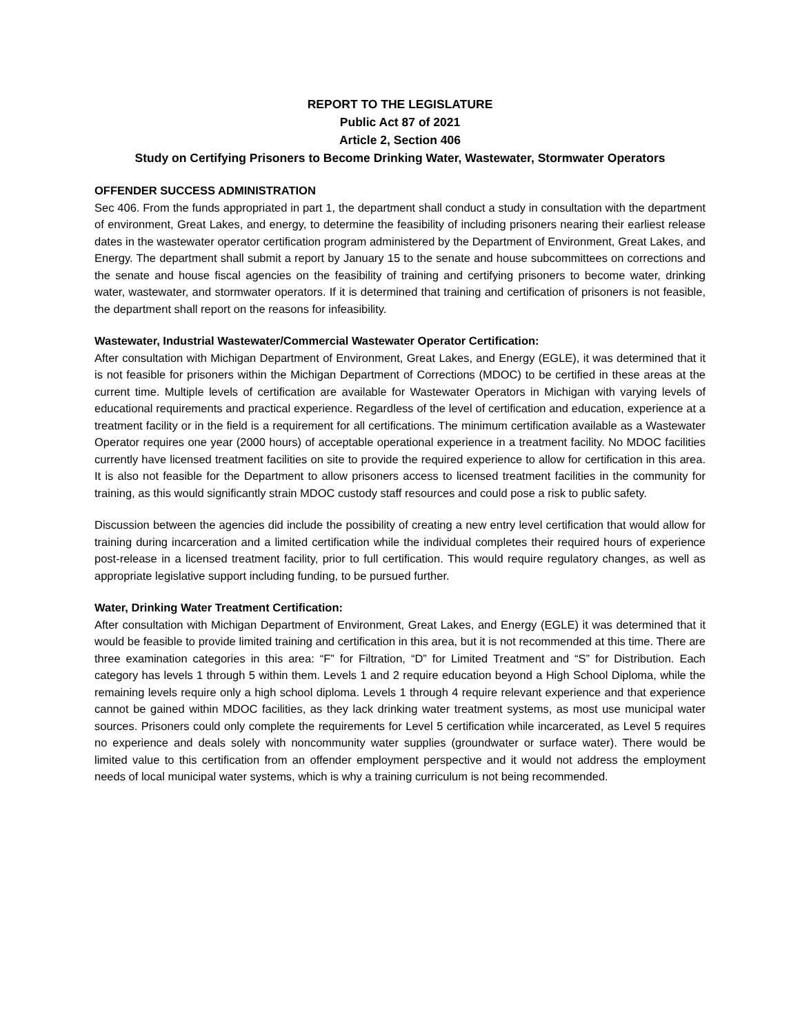REPORT TO THE LEGISLATURE
Public Act 87 of 2021
Article 2, Section 406
Study on Certifying Prisoners to Become Drinking Water, Wastewater, Stormwater Operators
OFFENDER SUCCESS ADMINISTRATION
Sec 406. From the funds appropriated in part 1, the department shall conduct a study in consultation with the department of environment, Great Lakes, and energy, to determine the feasibility of including prisoners nearing their earliest release dates in the wastewater operator certification program administered by the Department of Environment, Great Lakes, and Energy. The department shall submit a report by January 15 to the senate and house subcommittees on corrections and the senate and house fiscal agencies on the feasibility of training and certifying prisoners to become water, drinking water, wastewater, and stormwater operators. If it is determined that training and certification of prisoners is not feasible, the department shall report on the reasons for infeasibility.
Wastewater, Industrial Wastewater/Commercial Wastewater Operator Certification:
After consultation with Michigan Department of Environment, Great Lakes, and Energy (EGLE), it was determined that it is not feasible for prisoners within the Michigan Department of Corrections (MDOC) to be certified in these areas at the current time. Multiple levels of certification are available for Wastewater Operators in Michigan with varying levels of educational requirements and practical experience. Regardless of the level of certification and education, experience at a treatment facility or in the field is a requirement for all certifications. The minimum certification available as a Wastewater Operator requires one year (2000 hours) of acceptable operational experience in a treatment facility. No MDOC facilities currently have licensed treatment facilities on site to provide the required experience to allow for certification in this area. It is also not feasible for the Department to allow prisoners access to licensed treatment facilities in the community for training, as this would significantly strain MDOC custody staff resources and could pose a risk to public safety.
Discussion between the agencies did include the possibility of creating a new entry level certification that would allow for training during incarceration and a limited certification while the individual completes their required hours of experience post-release in a licensed treatment facility, prior to full certification. This would require regulatory changes, as well as appropriate legislative support including funding, to be pursued further.
Water, Drinking Water Treatment Certification:
After consultation with Michigan Department of Environment, Great Lakes, and Energy (EGLE) it was determined that it would be feasible to provide limited training and certification in this area, but it is not recommended at this time. There are three examination categories in this area: “F” for Filtration, “D” for Limited Treatment and “S” for Distribution. Each category has levels 1 through 5 within them. Levels 1 and 2 require education beyond a High School Diploma, while the remaining levels require only a high school diploma. Levels 1 through 4 require relevant experience and that experience cannot be gained within MDOC facilities, as they lack drinking water treatment systems, as most use municipal water sources. Prisoners could only complete the requirements for Level 5 certification while incarcerated, as Level 5 requires no experience and deals solely with noncommunity water supplies (groundwater or surface water). There would be limited value to this certification from an offender employment perspective and it would not address the employment needs of local municipal water systems, which is why a training curriculum is not being recommended.